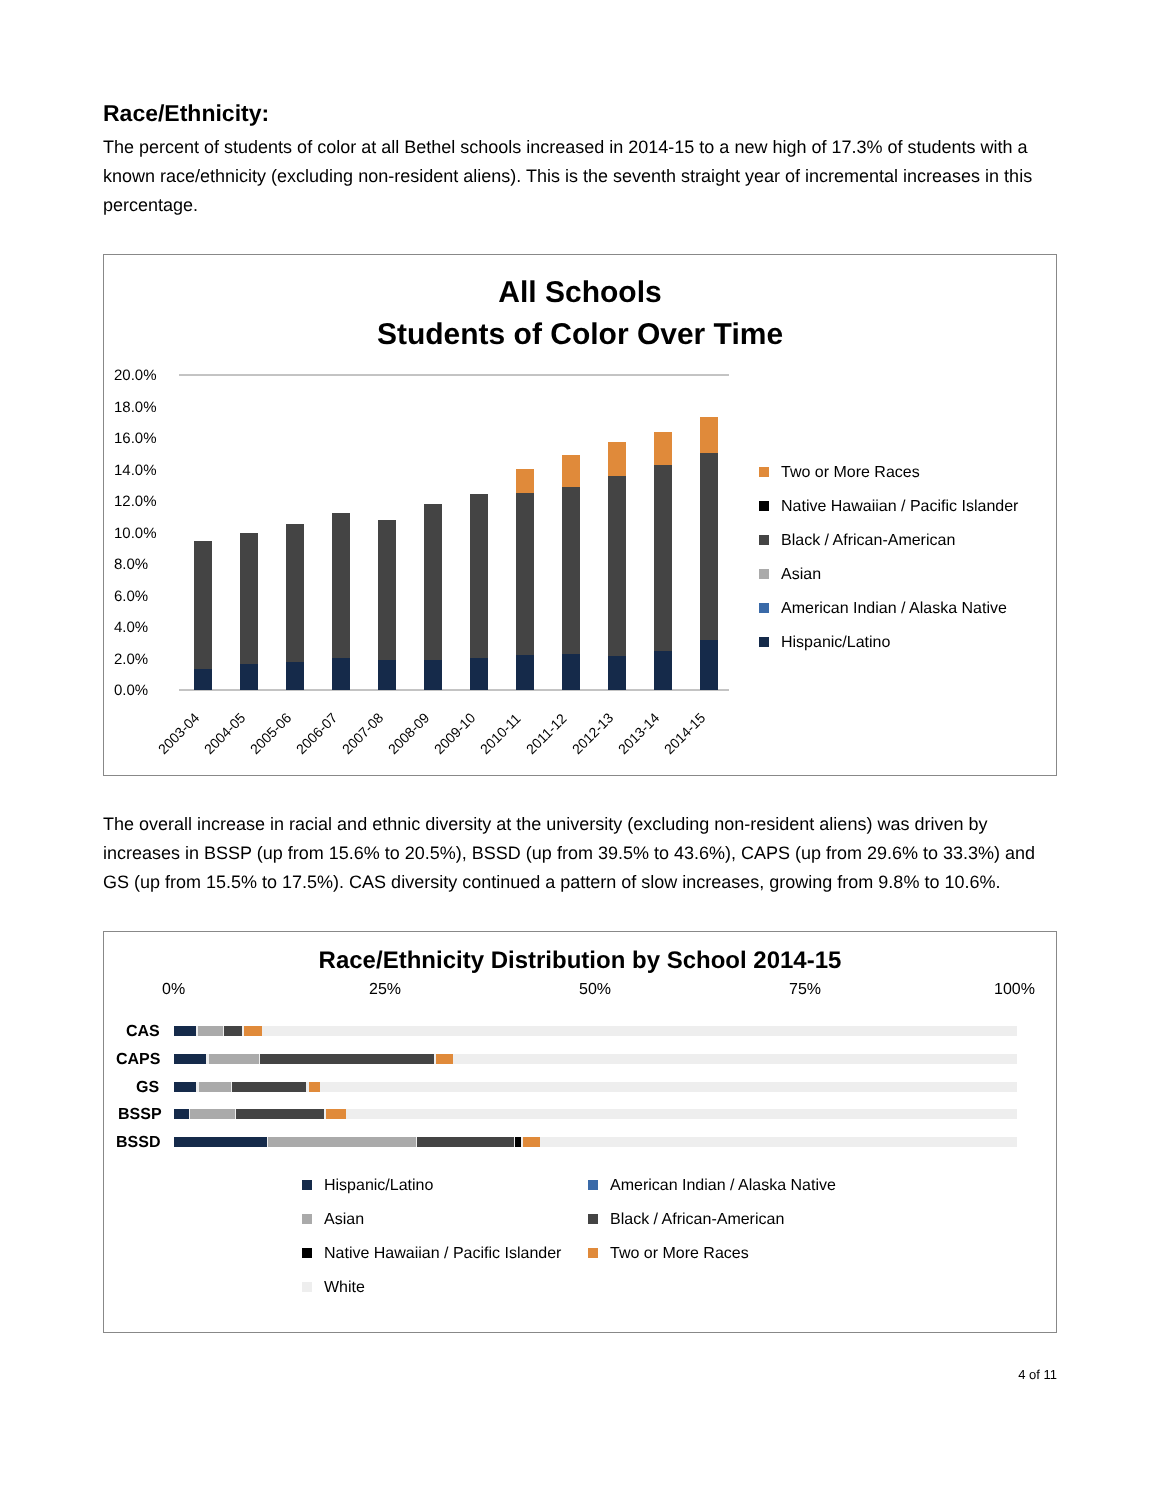Race/Ethnicity:
The percent of students of color at all Bethel schools increased in 2014-15 to a new high of 17.3% of students with a known race/ethnicity (excluding non-resident aliens). This is the seventh straight year of incremental increases in this percentage.
All Schools
Students of Color Over Time
20.0%
18.0%
16.0%
14.0%
12.0%
10.0%
8.0%
6.0%
4.0%
2.0%
0.0%
2003-04
2004-05
2005-06
2006-07
2007-08
2008-09
2009-10
2010-11
2011-12
2012-13
2013-14
2014-15
Two or More Races
Native Hawaiian / Pacific Islander
Black / African-American
Asian
American Indian / Alaska Native
Hispanic/Latino
The overall increase in racial and ethnic diversity at the university (excluding non-resident aliens) was driven by increases in BSSP (up from 15.6% to 20.5%), BSSD (up from 39.5% to 43.6%), CAPS (up from 29.6% to 33.3%) and GS (up from 15.5% to 17.5%). CAS diversity continued a pattern of slow increases, growing from 9.8% to 10.6%.
Race/Ethnicity Distribution by School 2014-15
0%
25%
50%
75%
100%
CAS
CAPS
GS
BSSP
BSSD
Hispanic/Latino
American Indian / Alaska Native
Asian
Black / African-American
Native Hawaiian / Pacific Islander
Two or More Races
White
4 of 11